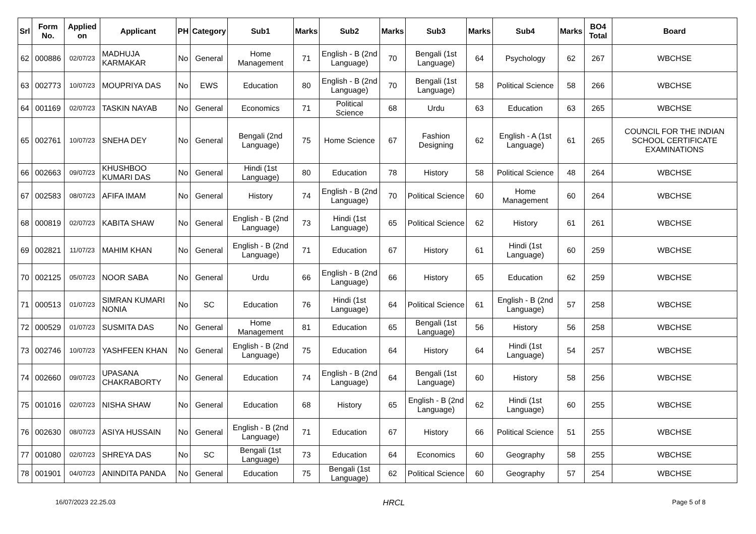| Srl | Form No. | Applied on | Applicant | PH | Category | Sub1 | Marks | Sub2 | Marks | Sub3 | Marks | Sub4 | Marks | BO4 Total | Board |
| --- | --- | --- | --- | --- | --- | --- | --- | --- | --- | --- | --- | --- | --- | --- | --- |
| 62 | 000886 | 02/07/23 | MADHUJA KARMAKAR | No | General | Home Management | 71 | English - B (2nd Language) | 70 | Bengali (1st Language) | 64 | Psychology | 62 | 267 | WBCHSE |
| 63 | 002773 | 10/07/23 | MOUPRIYA DAS | No | EWS | Education | 80 | English - B (2nd Language) | 70 | Bengali (1st Language) | 58 | Political Science | 58 | 266 | WBCHSE |
| 64 | 001169 | 02/07/23 | TASKIN NAYAB | No | General | Economics | 71 | Political Science | 68 | Urdu | 63 | Education | 63 | 265 | WBCHSE |
| 65 | 002761 | 10/07/23 | SNEHA DEY | No | General | Bengali (2nd Language) | 75 | Home Science | 67 | Fashion Designing | 62 | English - A (1st Language) | 61 | 265 | COUNCIL FOR THE INDIAN SCHOOL CERTIFICATE EXAMINATIONS |
| 66 | 002663 | 09/07/23 | KHUSHBOO KUMARI DAS | No | General | Hindi (1st Language) | 80 | Education | 78 | History | 58 | Political Science | 48 | 264 | WBCHSE |
| 67 | 002583 | 08/07/23 | AFIFA IMAM | No | General | History | 74 | English - B (2nd Language) | 70 | Political Science | 60 | Home Management | 60 | 264 | WBCHSE |
| 68 | 000819 | 02/07/23 | KABITA SHAW | No | General | English - B (2nd Language) | 73 | Hindi (1st Language) | 65 | Political Science | 62 | History | 61 | 261 | WBCHSE |
| 69 | 002821 | 11/07/23 | MAHIM KHAN | No | General | English - B (2nd Language) | 71 | Education | 67 | History | 61 | Hindi (1st Language) | 60 | 259 | WBCHSE |
| 70 | 002125 | 05/07/23 | NOOR SABA | No | General | Urdu | 66 | English - B (2nd Language) | 66 | History | 65 | Education | 62 | 259 | WBCHSE |
| 71 | 000513 | 01/07/23 | SIMRAN KUMARI NONIA | No | SC | Education | 76 | Hindi (1st Language) | 64 | Political Science | 61 | English - B (2nd Language) | 57 | 258 | WBCHSE |
| 72 | 000529 | 01/07/23 | SUSMITA DAS | No | General | Home Management | 81 | Education | 65 | Bengali (1st Language) | 56 | History | 56 | 258 | WBCHSE |
| 73 | 002746 | 10/07/23 | YASHFEEN KHAN | No | General | English - B (2nd Language) | 75 | Education | 64 | History | 64 | Hindi (1st Language) | 54 | 257 | WBCHSE |
| 74 | 002660 | 09/07/23 | UPASANA CHAKRABORTY | No | General | Education | 74 | English - B (2nd Language) | 64 | Bengali (1st Language) | 60 | History | 58 | 256 | WBCHSE |
| 75 | 001016 | 02/07/23 | NISHA SHAW | No | General | Education | 68 | History | 65 | English - B (2nd Language) | 62 | Hindi (1st Language) | 60 | 255 | WBCHSE |
| 76 | 002630 | 08/07/23 | ASIYA HUSSAIN | No | General | English - B (2nd Language) | 71 | Education | 67 | History | 66 | Political Science | 51 | 255 | WBCHSE |
| 77 | 001080 | 02/07/23 | SHREYA DAS | No | SC | Bengali (1st Language) | 73 | Education | 64 | Economics | 60 | Geography | 58 | 255 | WBCHSE |
| 78 | 001901 | 04/07/23 | ANINDITA PANDA | No | General | Education | 75 | Bengali (1st Language) | 62 | Political Science | 60 | Geography | 57 | 254 | WBCHSE |
16/07/2023 22.25.03 HRCL Page 5 of 8